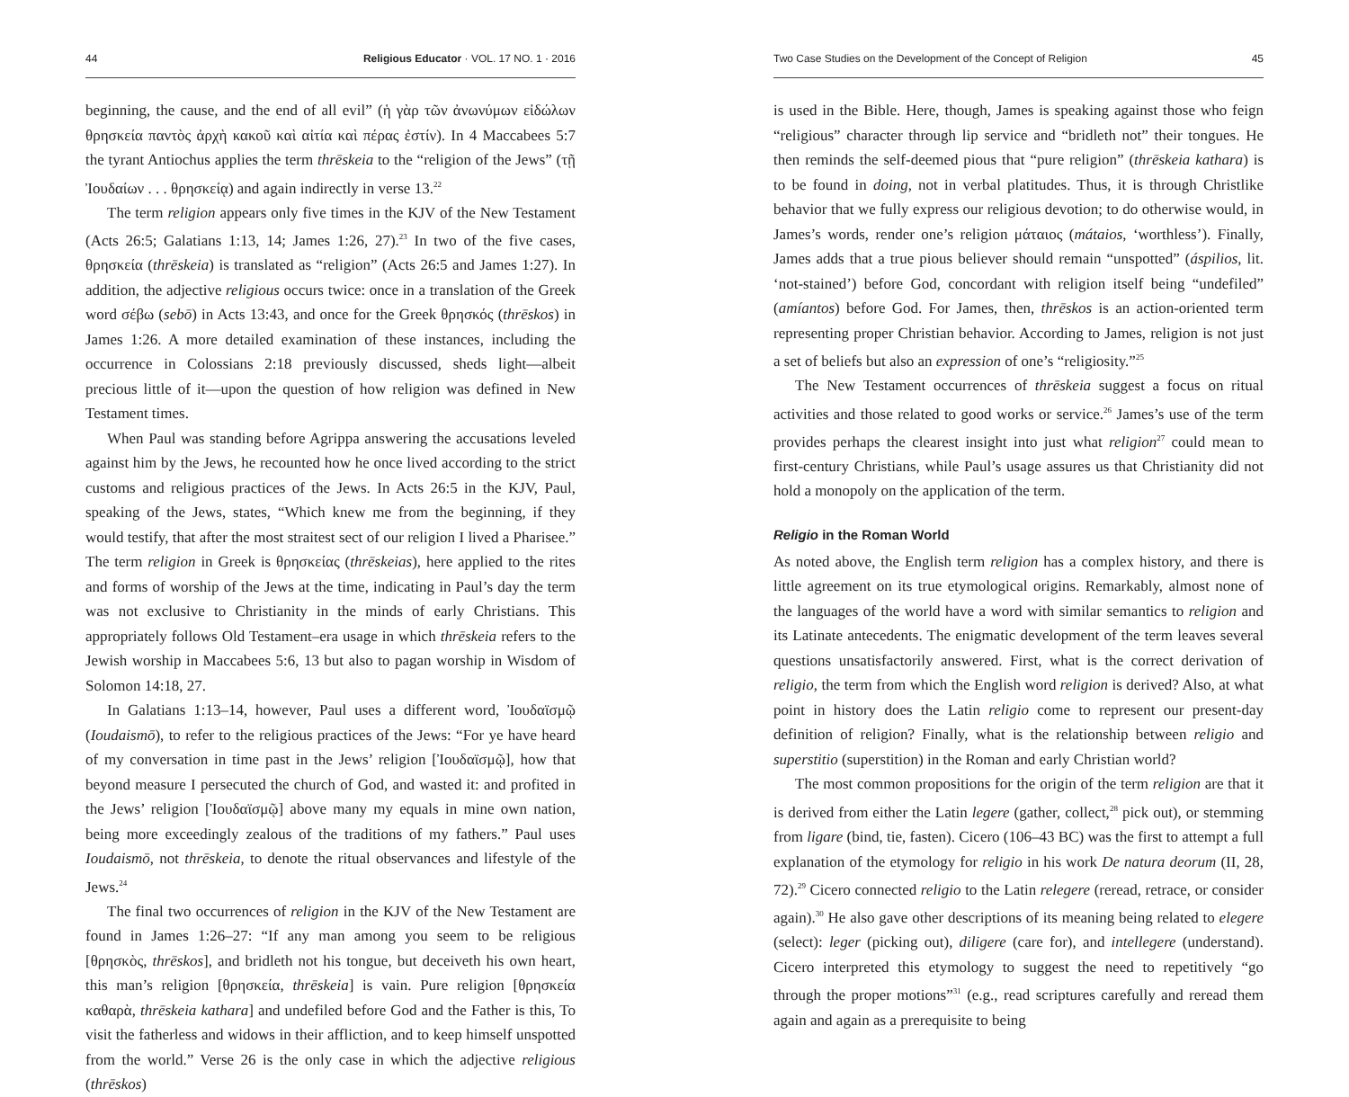44 Religious Educator · VOL. 17 NO. 1 · 2016
beginning, the cause, and the end of all evil” (ἡ γὰρ τῶν ἀνωνύμων εἰδώλων θρησκεία παντὸς ἀρχὴ κακοῦ καὶ αἰτία καὶ πέρας ἐστίν). In 4 Maccabees 5:7 the tyrant Antiochus applies the term thrēskeia to the “religion of the Jews” (τῇ Ἰουδαίων . . . θρησκείᾳ) and again indirectly in verse 13.<sup>22</sup>
The term religion appears only five times in the KJV of the New Testament (Acts 26:5; Galatians 1:13, 14; James 1:26, 27).<sup>23</sup> In two of the five cases, θρησκεία (thrēskeia) is translated as “religion” (Acts 26:5 and James 1:27). In addition, the adjective religious occurs twice: once in a translation of the Greek word σέβω (sebō) in Acts 13:43, and once for the Greek θρησκός (thrēskos) in James 1:26. A more detailed examination of these instances, including the occurrence in Colossians 2:18 previously discussed, sheds light—albeit precious little of it—upon the question of how religion was defined in New Testament times.
When Paul was standing before Agrippa answering the accusations leveled against him by the Jews, he recounted how he once lived according to the strict customs and religious practices of the Jews. In Acts 26:5 in the KJV, Paul, speaking of the Jews, states, “Which knew me from the beginning, if they would testify, that after the most straitest sect of our religion I lived a Pharisee.” The term religion in Greek is θρησκείας (thrēskeias), here applied to the rites and forms of worship of the Jews at the time, indicating in Paul’s day the term was not exclusive to Christianity in the minds of early Christians. This appropriately follows Old Testament–era usage in which thrēskeia refers to the Jewish worship in Maccabees 5:6, 13 but also to pagan worship in Wisdom of Solomon 14:18, 27.
In Galatians 1:13–14, however, Paul uses a different word, Ἰουδαϊσμῷ (Ioudaismō), to refer to the religious practices of the Jews: “For ye have heard of my conversation in time past in the Jews’ religion [Ἰουδαϊσμῷ], how that beyond measure I persecuted the church of God, and wasted it: and profited in the Jews’ religion [Ἰουδαϊσμῷ] above many my equals in mine own nation, being more exceedingly zealous of the traditions of my fathers.” Paul uses Ioudaismō, not thrēskeia, to denote the ritual observances and lifestyle of the Jews.<sup>24</sup>
The final two occurrences of religion in the KJV of the New Testament are found in James 1:26–27: “If any man among you seem to be religious [θρησκὸς, thrēskos], and bridleth not his tongue, but deceiveth his own heart, this man’s religion [θρησκεία, thrēskeia] is vain. Pure religion [θρησκεία καθαρὰ, thrēskeia kathara] and undefiled before God and the Father is this, To visit the fatherless and widows in their affliction, and to keep himself unspotted from the world.” Verse 26 is the only case in which the adjective religious (thrēskos)
Two Case Studies on the Development of the Concept of Religion 45
is used in the Bible. Here, though, James is speaking against those who feign “religious” character through lip service and “bridleth not” their tongues. He then reminds the self-deemed pious that “pure religion” (thrēskeia kathara) is to be found in doing, not in verbal platitudes. Thus, it is through Christlike behavior that we fully express our religious devotion; to do otherwise would, in James’s words, render one’s religion μάταιος (mátaios, ‘worthless’). Finally, James adds that a true pious believer should remain “unspotted” (áspilios, lit. ‘not-stained’) before God, concordant with religion itself being “undefiled” (amíantos) before God. For James, then, thrēskos is an action-oriented term representing proper Christian behavior. According to James, religion is not just a set of beliefs but also an expression of one’s “religiosity.”<sup>25</sup>
The New Testament occurrences of thrēskeia suggest a focus on ritual activities and those related to good works or service.<sup>26</sup> James’s use of the term provides perhaps the clearest insight into just what religion<sup>27</sup> could mean to first-century Christians, while Paul’s usage assures us that Christianity did not hold a monopoly on the application of the term.
Religio in the Roman World
As noted above, the English term religion has a complex history, and there is little agreement on its true etymological origins. Remarkably, almost none of the languages of the world have a word with similar semantics to religion and its Latinate antecedents. The enigmatic development of the term leaves several questions unsatisfactorily answered. First, what is the correct derivation of religio, the term from which the English word religion is derived? Also, at what point in history does the Latin religio come to represent our present-day definition of religion? Finally, what is the relationship between religio and superstitio (superstition) in the Roman and early Christian world?
The most common propositions for the origin of the term religion are that it is derived from either the Latin legere (gather, collect,<sup>28</sup> pick out), or stemming from ligare (bind, tie, fasten). Cicero (106–43 BC) was the first to attempt a full explanation of the etymology for religio in his work De natura deorum (II, 28, 72).<sup>29</sup> Cicero connected religio to the Latin relegere (reread, retrace, or consider again).<sup>30</sup> He also gave other descriptions of its meaning being related to elegere (select): leger (picking out), diligere (care for), and intellegere (understand). Cicero interpreted this etymology to suggest the need to repetitively “go through the proper motions”<sup>31</sup> (e.g., read scriptures carefully and reread them again and again as a prerequisite to being